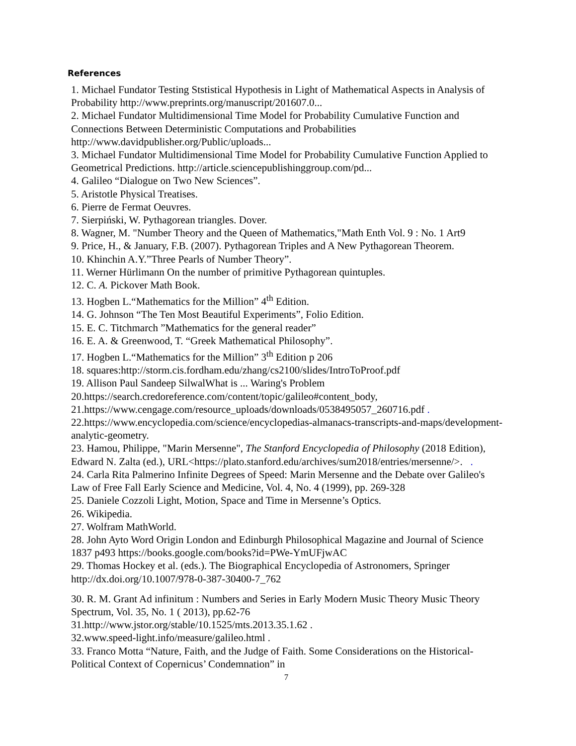References
1. Michael Fundator Testing Ststistical Hypothesis in Light of Mathematical Aspects in Analysis of Probability http://www.preprints.org/manuscript/201607.0...
2. Michael Fundator Multidimensional Time Model for Probability Cumulative Function and Connections Between Deterministic Computations and Probabilities http://www.davidpublisher.org/Public/uploads...
3. Michael Fundator Multidimensional Time Model for Probability Cumulative Function Applied to Geometrical Predictions. http://article.sciencepublishinggroup.com/pd...
4. Galileo “Dialogue on Two New Sciences”.
5. Aristotle Physical Treatises.
6. Pierre de Fermat Oeuvres.
7. Sierpiński, W. Pythagorean triangles. Dover.
8. Wagner, M. "Number Theory and the Queen of Mathematics,"Math Enth Vol. 9 : No. 1 Art9
9. Price, H., & January, F.B. (2007). Pythagorean Triples and A New Pythagorean Theorem.
10. Khinchin A.Y.”Three Pearls of Number Theory”.
11. Werner Hürlimann On the number of primitive Pythagorean quintuples.
12. C. A. Pickover Math Book.
13. Hogben L.“Mathematics for the Million” 4<sup>th</sup> Edition.
14. G. Johnson “The Ten Most Beautiful Experiments”, Folio Edition.
15. E. C. Titchmarch ”Mathematics for the general reader”
16. E. A. & Greenwood, T. “Greek Mathematical Philosophy”.
17. Hogben L.“Mathematics for the Million” 3<sup>th</sup> Edition p 206
18. squares:http://storm.cis.fordham.edu/zhang/cs2100/slides/IntroToProof.pdf
19. Allison Paul Sandeep SilwalWhat is ... Waring's Problem
20.https://search.credoreference.com/content/topic/galileo#content_body,
21.https://www.cengage.com/resource_uploads/downloads/0538495057_260716.pdf .
22.https://www.encyclopedia.com/science/encyclopedias-almanacs-transcripts-and-maps/development-analytic-geometry.
23. Hamou, Philippe, "Marin Mersenne", The Stanford Encyclopedia of Philosophy (2018 Edition), Edward N. Zalta (ed.), URL<https://plato.stanford.edu/archives/sum2018/entries/mersenne/>. .
24. Carla Rita Palmerino Infinite Degrees of Speed: Marin Mersenne and the Debate over Galileo's Law of Free Fall Early Science and Medicine, Vol. 4, No. 4 (1999), pp. 269-328
25. Daniele Cozzoli Light, Motion, Space and Time in Mersenne’s Optics.
26. Wikipedia.
27. Wolfram MathWorld.
28. John Ayto Word Origin London and Edinburgh Philosophical Magazine and Journal of Science 1837 p493 https://books.google.com/books?id=PWe-YmUFjwAC
29. Thomas Hockey et al. (eds.). The Biographical Encyclopedia of Astronomers, Springer http://dx.doi.org/10.1007/978-0-387-30400-7_762
30. R. M. Grant Ad infinitum : Numbers and Series in Early Modern Music Theory Music Theory Spectrum, Vol. 35, No. 1 ( 2013), pp.62-76
31.http://www.jstor.org/stable/10.1525/mts.2013.35.1.62 .
32.www.speed-light.info/measure/galileo.html .
33. Franco Motta “Nature, Faith, and the Judge of Faith. Some Considerations on the Historical-Political Context of Copernicus’ Condemnation” in
7